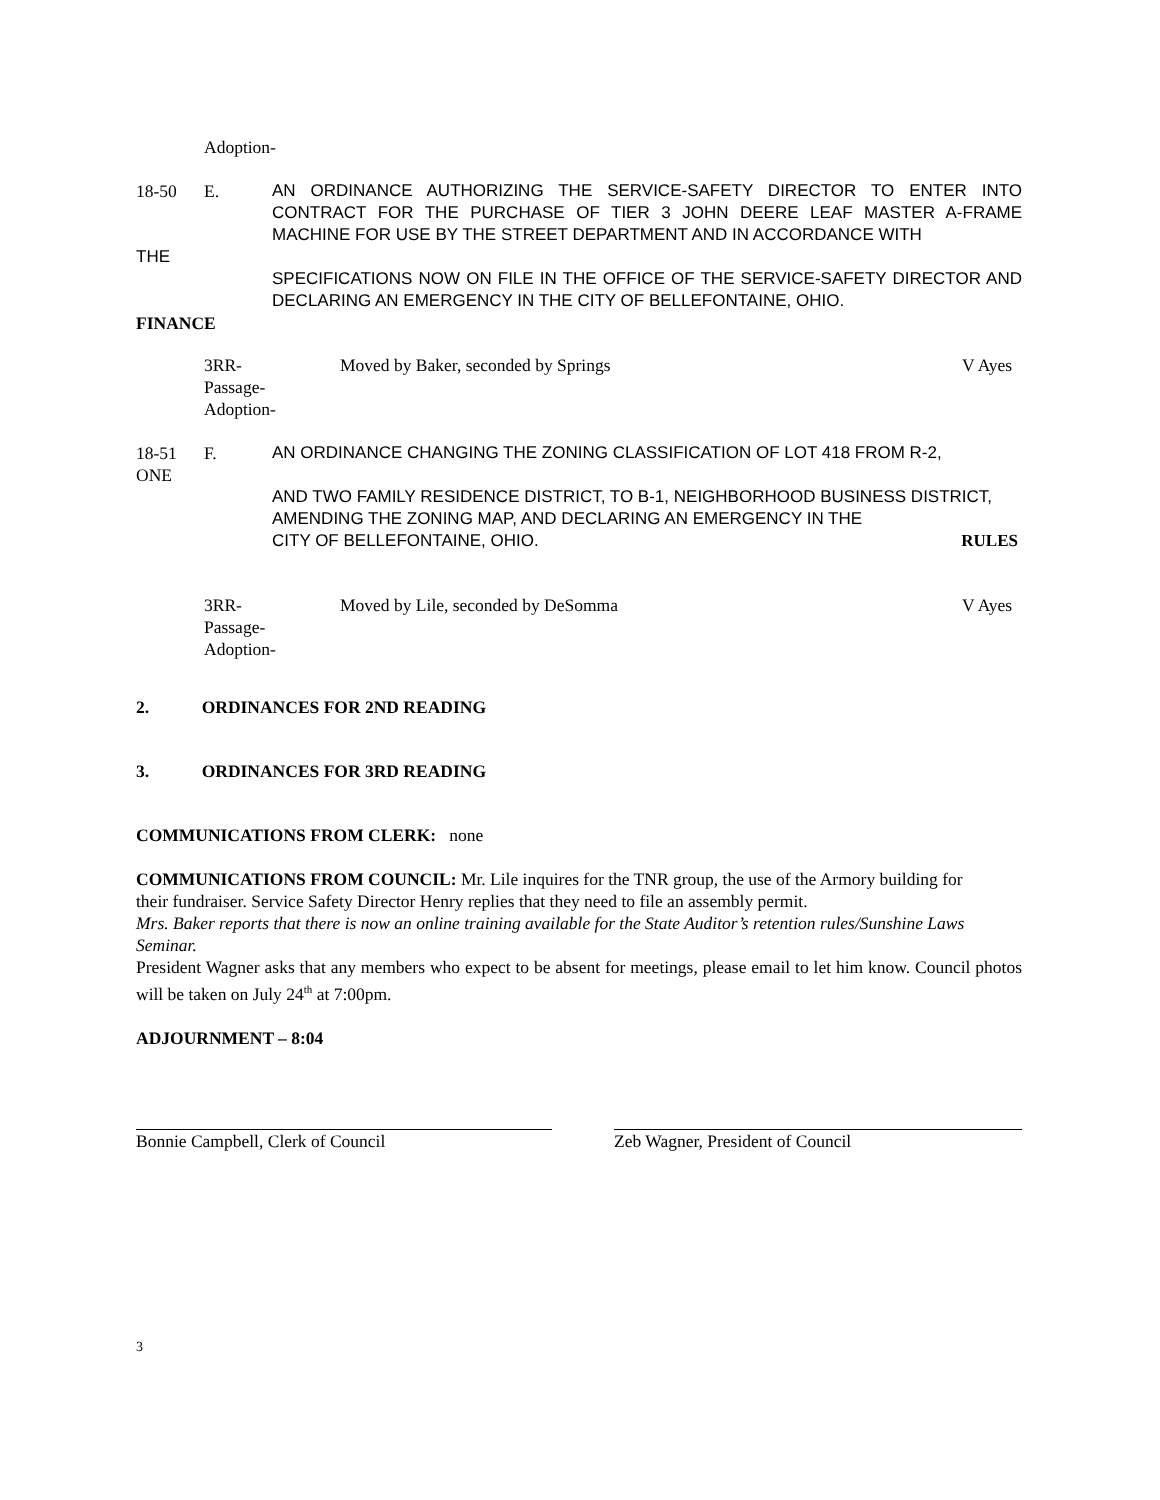Adoption-
18-50 E. AN ORDINANCE AUTHORIZING THE SERVICE-SAFETY DIRECTOR TO ENTER INTO CONTRACT FOR THE PURCHASE OF TIER 3 JOHN DEERE LEAF MASTER A-FRAME MACHINE FOR USE BY THE STREET DEPARTMENT AND IN ACCORDANCE WITH
THE
SPECIFICATIONS NOW ON FILE IN THE OFFICE OF THE SERVICE-SAFETY DIRECTOR AND DECLARING AN EMERGENCY IN THE CITY OF BELLEFONTAINE, OHIO.
FINANCE
3RR-
Passage-
Adoption- Moved by Baker, seconded by Springs V Ayes
18-51
ONE F. AN ORDINANCE CHANGING THE ZONING CLASSIFICATION OF LOT 418 FROM R-2,
AND TWO FAMILY RESIDENCE DISTRICT, TO B-1, NEIGHBORHOOD BUSINESS DISTRICT, AMENDING THE ZONING MAP, AND DECLARING AN EMERGENCY IN THE
CITY OF BELLEFONTAINE, OHIO. RULES
3RR-
Passage-
Adoption- Moved by Lile, seconded by DeSomma V Ayes
2. ORDINANCES FOR 2ND READING
3. ORDINANCES FOR 3RD READING
COMMUNICATIONS FROM CLERK: none
COMMUNICATIONS FROM COUNCIL: Mr. Lile inquires for the TNR group, the use of the Armory building for
their fundraiser. Service Safety Director Henry replies that they need to file an assembly permit.
Mrs. Baker reports that there is now an online training available for the State Auditor’s retention rules/Sunshine Laws
Seminar.
President Wagner asks that any members who expect to be absent for meetings, please email to let him know. Council photos will be taken on July 24<sup>th</sup> at 7:00pm.
ADJOURNMENT – 8:04
Bonnie Campbell, Clerk of Council Zeb Wagner, President of Council
3